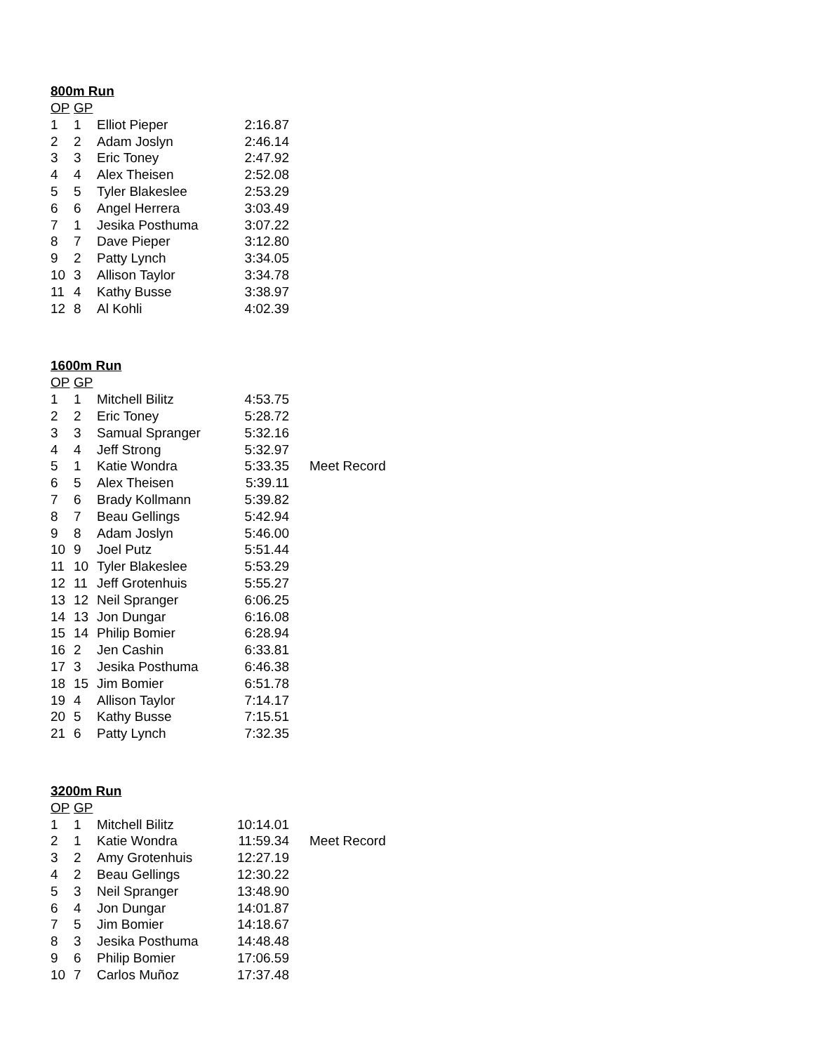800m Run
| OP | GP | | |
| --- | --- | --- | --- |
| 1 | 1 | Elliot Pieper | 2:16.87 |
| 2 | 2 | Adam Joslyn | 2:46.14 |
| 3 | 3 | Eric Toney | 2:47.92 |
| 4 | 4 | Alex Theisen | 2:52.08 |
| 5 | 5 | Tyler Blakeslee | 2:53.29 |
| 6 | 6 | Angel Herrera | 3:03.49 |
| 7 | 1 | Jesika Posthuma | 3:07.22 |
| 8 | 7 | Dave Pieper | 3:12.80 |
| 9 | 2 | Patty Lynch | 3:34.05 |
| 10 | 3 | Allison Taylor | 3:34.78 |
| 11 | 4 | Kathy Busse | 3:38.97 |
| 12 | 8 | Al Kohli | 4:02.39 |
1600m Run
| OP | GP | | | |
| --- | --- | --- | --- | --- |
| 1 | 1 | Mitchell Bilitz | 4:53.75 | |
| 2 | 2 | Eric Toney | 5:28.72 | |
| 3 | 3 | Samual Spranger | 5:32.16 | |
| 4 | 4 | Jeff Strong | 5:32.97 | |
| 5 | 1 | Katie Wondra | 5:33.35 | Meet Record |
| 6 | 5 | Alex Theisen | 5:39.11 | |
| 7 | 6 | Brady Kollmann | 5:39.82 | |
| 8 | 7 | Beau Gellings | 5:42.94 | |
| 9 | 8 | Adam Joslyn | 5:46.00 | |
| 10 | 9 | Joel Putz | 5:51.44 | |
| 11 | 10 | Tyler Blakeslee | 5:53.29 | |
| 12 | 11 | Jeff Grotenhuis | 5:55.27 | |
| 13 | 12 | Neil Spranger | 6:06.25 | |
| 14 | 13 | Jon Dungar | 6:16.08 | |
| 15 | 14 | Philip Bomier | 6:28.94 | |
| 16 | 2 | Jen Cashin | 6:33.81 | |
| 17 | 3 | Jesika Posthuma | 6:46.38 | |
| 18 | 15 | Jim Bomier | 6:51.78 | |
| 19 | 4 | Allison Taylor | 7:14.17 | |
| 20 | 5 | Kathy Busse | 7:15.51 | |
| 21 | 6 | Patty Lynch | 7:32.35 | |
3200m Run
| OP | GP | | | |
| --- | --- | --- | --- | --- |
| 1 | 1 | Mitchell Bilitz | 10:14.01 | |
| 2 | 1 | Katie Wondra | 11:59.34 | Meet Record |
| 3 | 2 | Amy Grotenhuis | 12:27.19 | |
| 4 | 2 | Beau Gellings | 12:30.22 | |
| 5 | 3 | Neil Spranger | 13:48.90 | |
| 6 | 4 | Jon Dungar | 14:01.87 | |
| 7 | 5 | Jim Bomier | 14:18.67 | |
| 8 | 3 | Jesika Posthuma | 14:48.48 | |
| 9 | 6 | Philip Bomier | 17:06.59 | |
| 10 | 7 | Carlos Muñoz | 17:37.48 | |